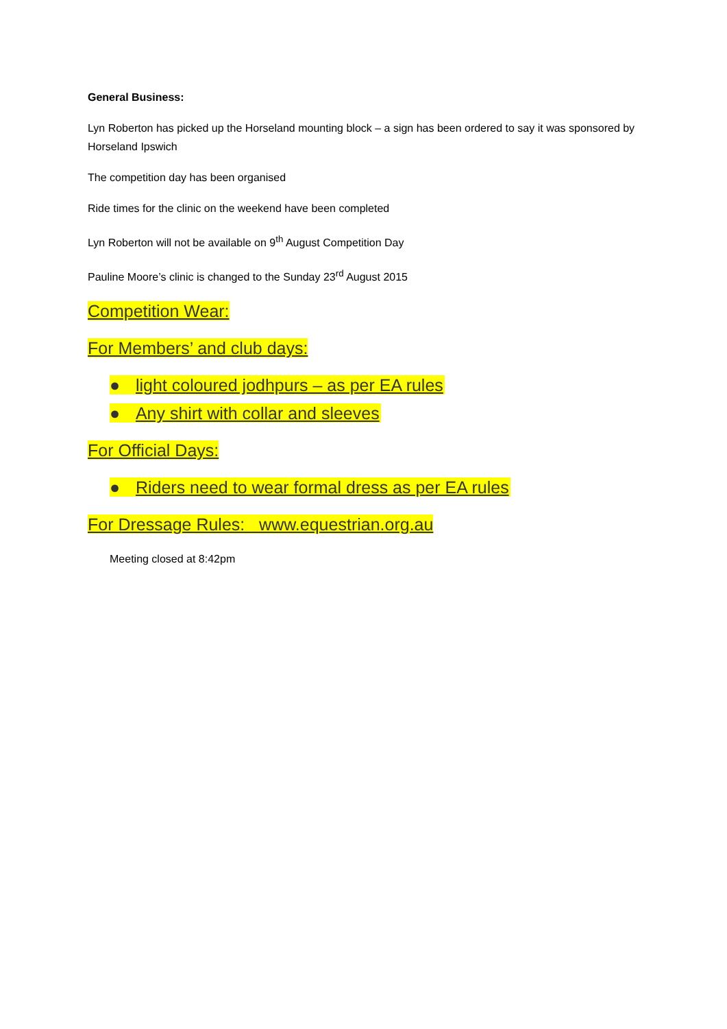General Business:
Lyn Roberton has picked up the Horseland mounting block – a sign has been ordered to say it was sponsored by Horseland Ipswich
The competition day has been organised
Ride times for the clinic on the weekend have been completed
Lyn Roberton will not be available on 9<sup>th</sup> August Competition Day
Pauline Moore’s clinic is changed to the Sunday 23<sup>rd</sup> August 2015
Competition Wear:
For Members’ and club days:
● light coloured jodhpurs – as per EA rules
● Any shirt with collar and sleeves
For Official Days:
● Riders need to wear formal dress as per EA rules
For Dressage Rules: www.equestrian.org.au
Meeting closed at 8:42pm